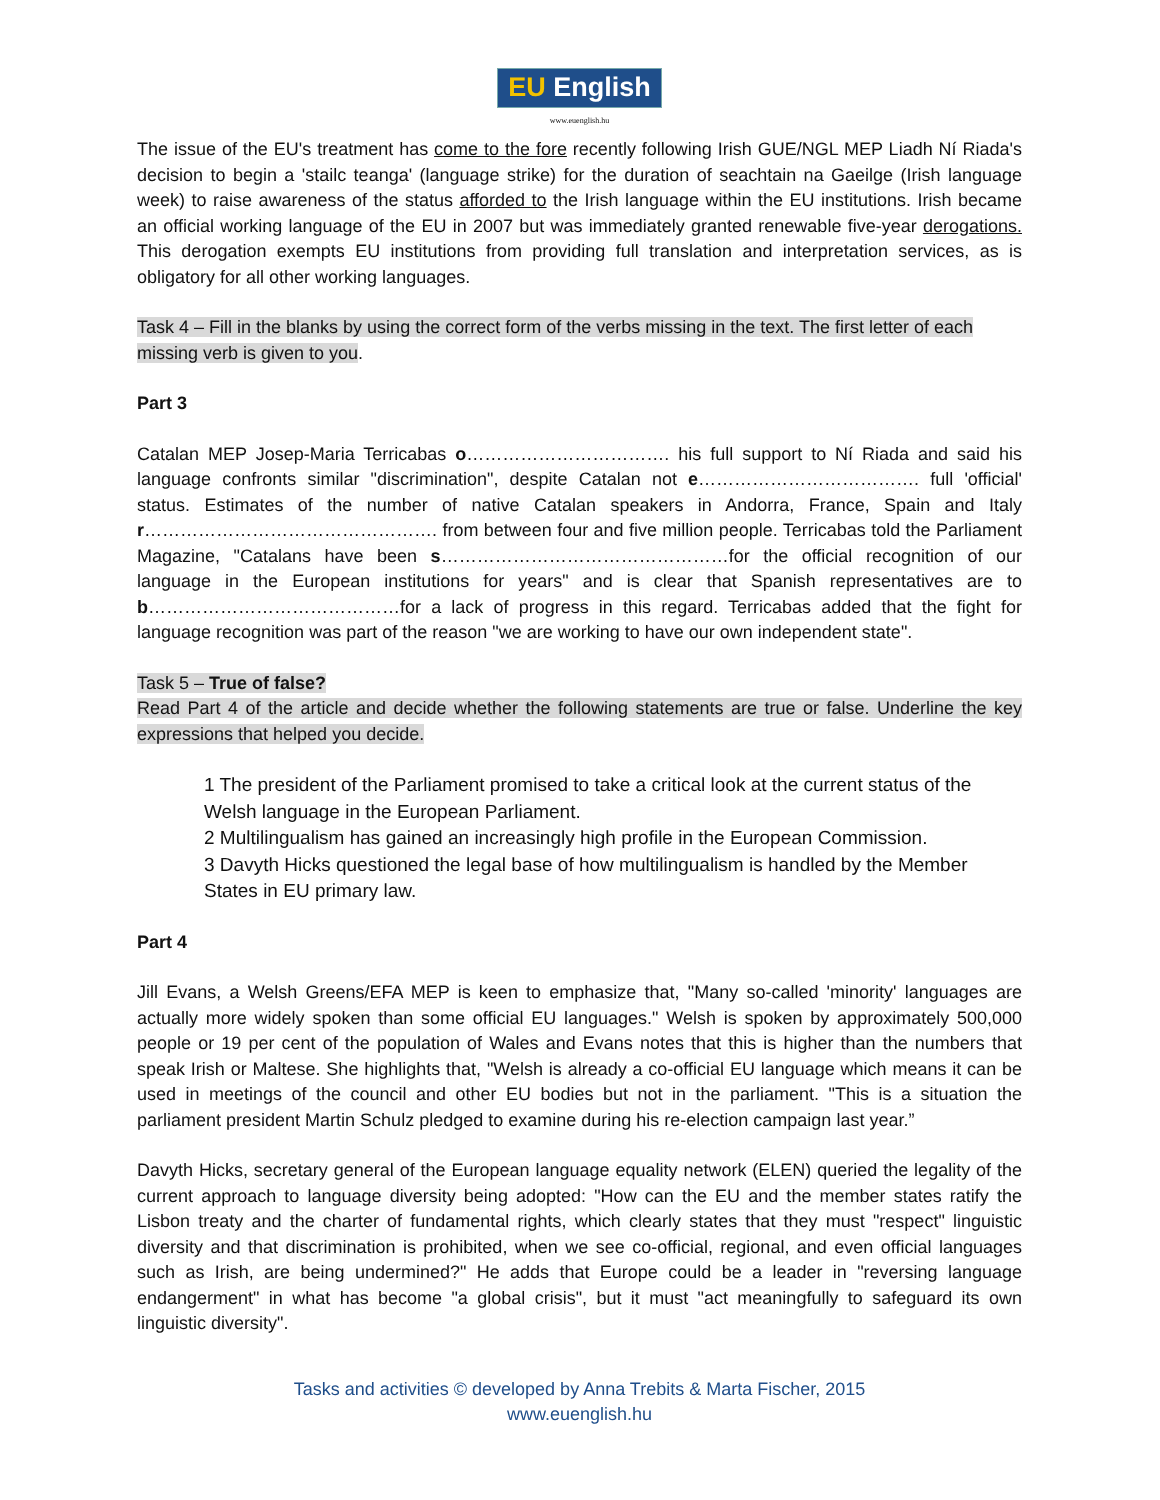EU English
www.euenglish.hu
The issue of the EU's treatment has come to the fore recently following Irish GUE/NGL MEP Liadh Ní Riada's decision to begin a 'stailc teanga' (language strike) for the duration of seachtain na Gaeilge (Irish language week) to raise awareness of the status afforded to the Irish language within the EU institutions. Irish became an official working language of the EU in 2007 but was immediately granted renewable five-year derogations. This derogation exempts EU institutions from providing full translation and interpretation services, as is obligatory for all other working languages.
Task 4 – Fill in the blanks by using the correct form of the verbs missing in the text. The first letter of each missing verb is given to you.
Part 3
Catalan MEP Josep-Maria Terricabas o……………………………. his full support to Ní Riada and said his language confronts similar "discrimination", despite Catalan not e………………………………. full 'official' status. Estimates of the number of native Catalan speakers in Andorra, France, Spain and Italy r…………………………………………. from between four and five million people. Terricabas told the Parliament Magazine, "Catalans have been s…………………………………………for the official recognition of our language in the European institutions for years" and is clear that Spanish representatives are to b……………………………………for a lack of progress in this regard. Terricabas added that the fight for language recognition was part of the reason "we are working to have our own independent state".
Task 5 – True of false?
Read Part 4 of the article and decide whether the following statements are true or false. Underline the key expressions that helped you decide.
1 The president of the Parliament promised to take a critical look at the current status of the Welsh language in the European Parliament.
2 Multilingualism has gained an increasingly high profile in the European Commission.
3 Davyth Hicks questioned the legal base of how multilingualism is handled by the Member States in EU primary law.
Part 4
Jill Evans, a Welsh Greens/EFA MEP is keen to emphasize that, "Many so-called 'minority' languages are actually more widely spoken than some official EU languages." Welsh is spoken by approximately 500,000 people or 19 per cent of the population of Wales and Evans notes that this is higher than the numbers that speak Irish or Maltese. She highlights that, "Welsh is already a co-official EU language which means it can be used in meetings of the council and other EU bodies but not in the parliament. "This is a situation the parliament president Martin Schulz pledged to examine during his re-election campaign last year.”
Davyth Hicks, secretary general of the European language equality network (ELEN) queried the legality of the current approach to language diversity being adopted: "How can the EU and the member states ratify the Lisbon treaty and the charter of fundamental rights, which clearly states that they must "respect" linguistic diversity and that discrimination is prohibited, when we see co-official, regional, and even official languages such as Irish, are being undermined?" He adds that Europe could be a leader in "reversing language endangerment" in what has become "a global crisis", but it must "act meaningfully to safeguard its own linguistic diversity".
Tasks and activities © developed by Anna Trebits & Marta Fischer, 2015
www.euenglish.hu